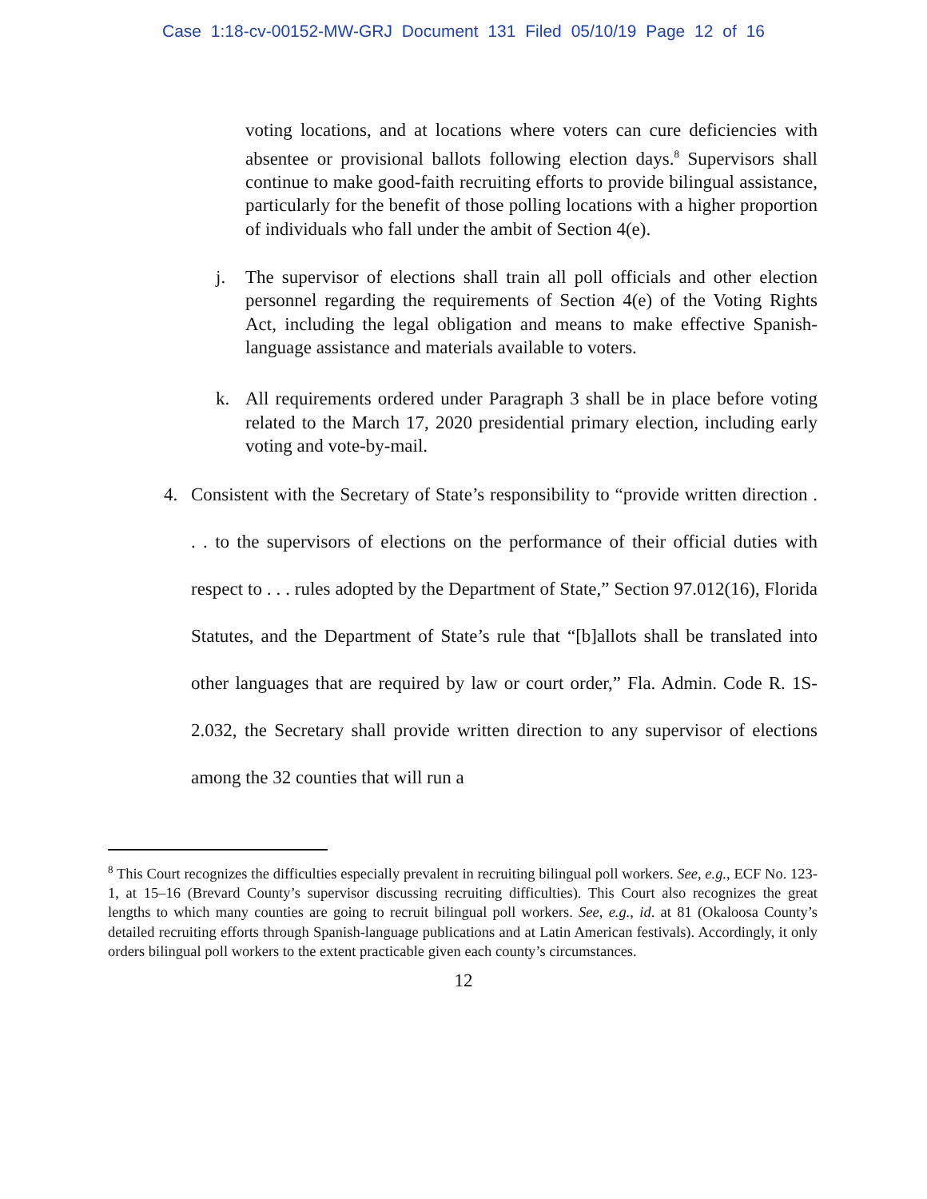Case 1:18-cv-00152-MW-GRJ Document 131 Filed 05/10/19 Page 12 of 16
voting locations, and at locations where voters can cure deficiencies with absentee or provisional ballots following election days.<sup>8</sup> Supervisors shall continue to make good-faith recruiting efforts to provide bilingual assistance, particularly for the benefit of those polling locations with a higher proportion of individuals who fall under the ambit of Section 4(e).
j. The supervisor of elections shall train all poll officials and other election personnel regarding the requirements of Section 4(e) of the Voting Rights Act, including the legal obligation and means to make effective Spanish-language assistance and materials available to voters.
k. All requirements ordered under Paragraph 3 shall be in place before voting related to the March 17, 2020 presidential primary election, including early voting and vote-by-mail.
4. Consistent with the Secretary of State’s responsibility to “provide written direction . . . to the supervisors of elections on the performance of their official duties with respect to . . . rules adopted by the Department of State,” Section 97.012(16), Florida Statutes, and the Department of State’s rule that “[b]allots shall be translated into other languages that are required by law or court order,” Fla. Admin. Code R. 1S-2.032, the Secretary shall provide written direction to any supervisor of elections among the 32 counties that will run a
<sup>8</sup> This Court recognizes the difficulties especially prevalent in recruiting bilingual poll workers. See, e.g., ECF No. 123-1, at 15–16 (Brevard County’s supervisor discussing recruiting difficulties). This Court also recognizes the great lengths to which many counties are going to recruit bilingual poll workers. See, e.g., id. at 81 (Okaloosa County’s detailed recruiting efforts through Spanish-language publications and at Latin American festivals). Accordingly, it only orders bilingual poll workers to the extent practicable given each county’s circumstances.
12